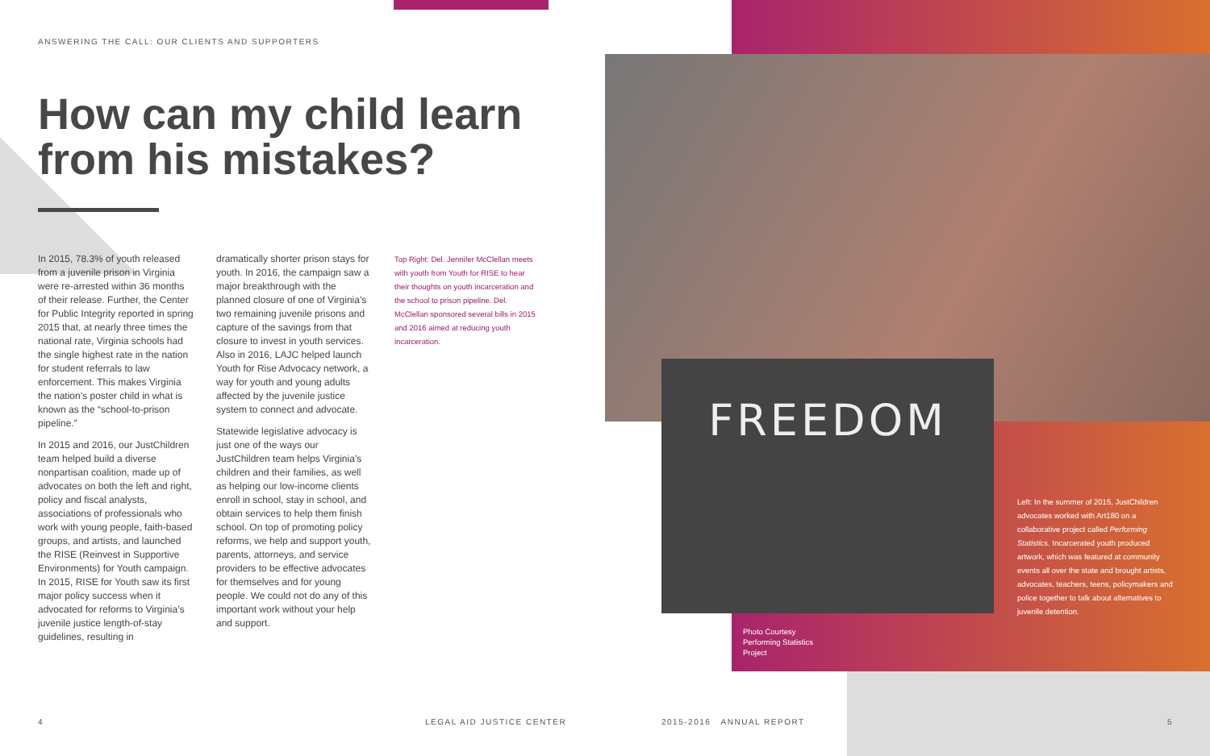ANSWERING THE CALL: OUR CLIENTS AND SUPPORTERS
How can my child learn from his mistakes?
In 2015, 78.3% of youth released from a juvenile prison in Virginia were re-arrested within 36 months of their release. Further, the Center for Public Integrity reported in spring 2015 that, at nearly three times the national rate, Virginia schools had the single highest rate in the nation for student referrals to law enforcement. This makes Virginia the nation’s poster child in what is known as the “school-to-prison pipeline.”
In 2015 and 2016, our JustChildren team helped build a diverse nonpartisan coalition, made up of advocates on both the left and right, policy and fiscal analysts, associations of professionals who work with young people, faith-based groups, and artists, and launched the RISE (Reinvest in Supportive Environments) for Youth campaign. In 2015, RISE for Youth saw its first major policy success when it advocated for reforms to Virginia’s juvenile justice length-of-stay guidelines, resulting in
dramatically shorter prison stays for youth. In 2016, the campaign saw a major breakthrough with the planned closure of one of Virginia’s two remaining juvenile prisons and capture of the savings from that closure to invest in youth services. Also in 2016, LAJC helped launch Youth for Rise Advocacy network, a way for youth and young adults affected by the juvenile justice system to connect and advocate.
Statewide legislative advocacy is just one of the ways our JustChildren team helps Virginia’s children and their families, as well as helping our low-income clients enroll in school, stay in school, and obtain services to help them finish school. On top of promoting policy reforms, we help and support youth, parents, attorneys, and service providers to be effective advocates for themselves and for young people. We could not do any of this important work without your help and support.
Top Right: Del. Jennifer McClellan meets with youth from Youth for RISE to hear their thoughts on youth incarceration and the school to prison pipeline. Del. McClellan sponsored several bills in 2015 and 2016 aimed at reducing youth incarceration.
FREEDOM
Left: In the summer of 2015, JustChildren advocates worked with Art180 on a collaborative project called Performing Statistics. Incarcerated youth produced artwork, which was featured at community events all over the state and brought artists, advocates, teachers, teens, policymakers and police together to talk about alternatives to juvenile detention.
Photo Courtesy
Performing Statistics
Project
4 LEGAL AID JUSTICE CENTER 2015-2016 ANNUAL REPORT 5